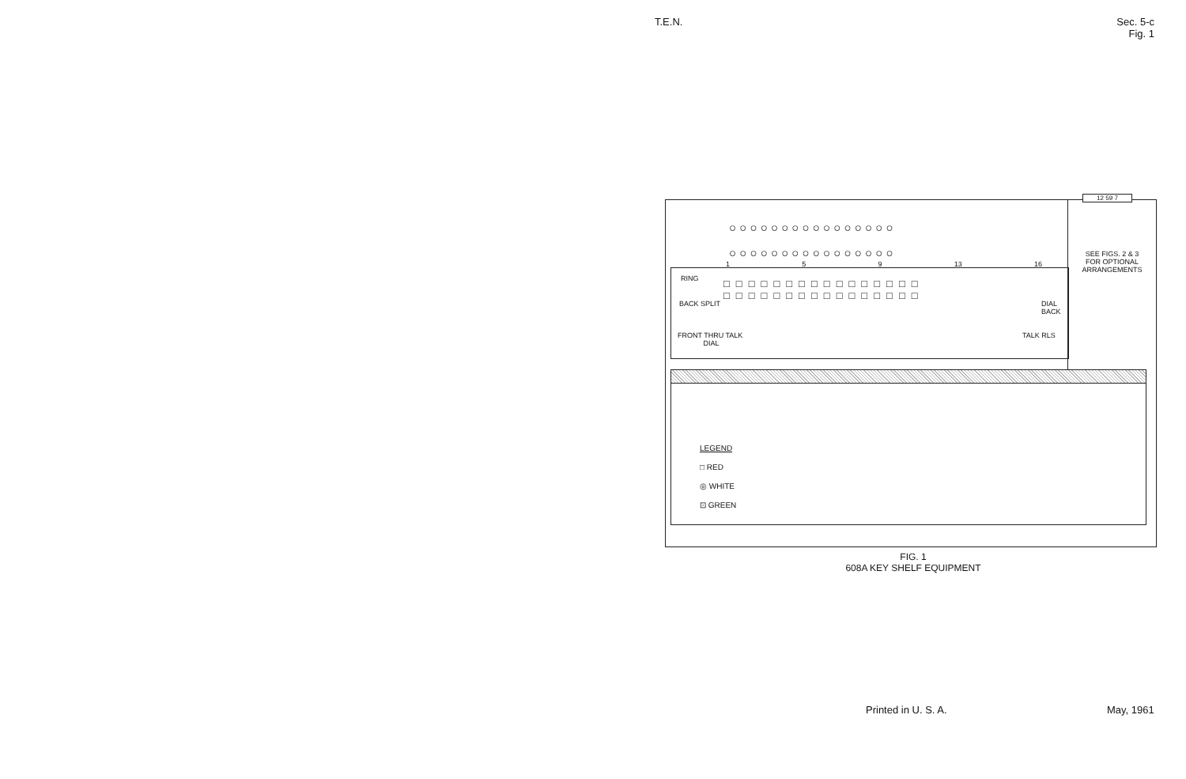T.E.N.
Sec. 5-c
Fig. 1
○ ○ ○ ○ ○ ○ ○ ○ ○ ○ ○ ○ ○ ○ ○ ○
○ ○ ○ ○ ○ ○ ○ ○ ○ ○ ○ ○ ○ ○ ○ ○
1 5 9 13 16
RING
□□□□□□□□□□□□□□□□
□□□□□□□□□□□□□□□□
BACK SPLIT
DIAL
BACK
FRONT THRU TALK
DIAL
TALK RLS
12 59 7
SEE FIGS. 2 & 3
FOR OPTIONAL
ARRANGEMENTS
LEGEND
□ RED
◎ WHITE
⊡ GREEN
FIG. 1
608A KEY SHELF EQUIPMENT
Printed in U. S. A. May, 1961